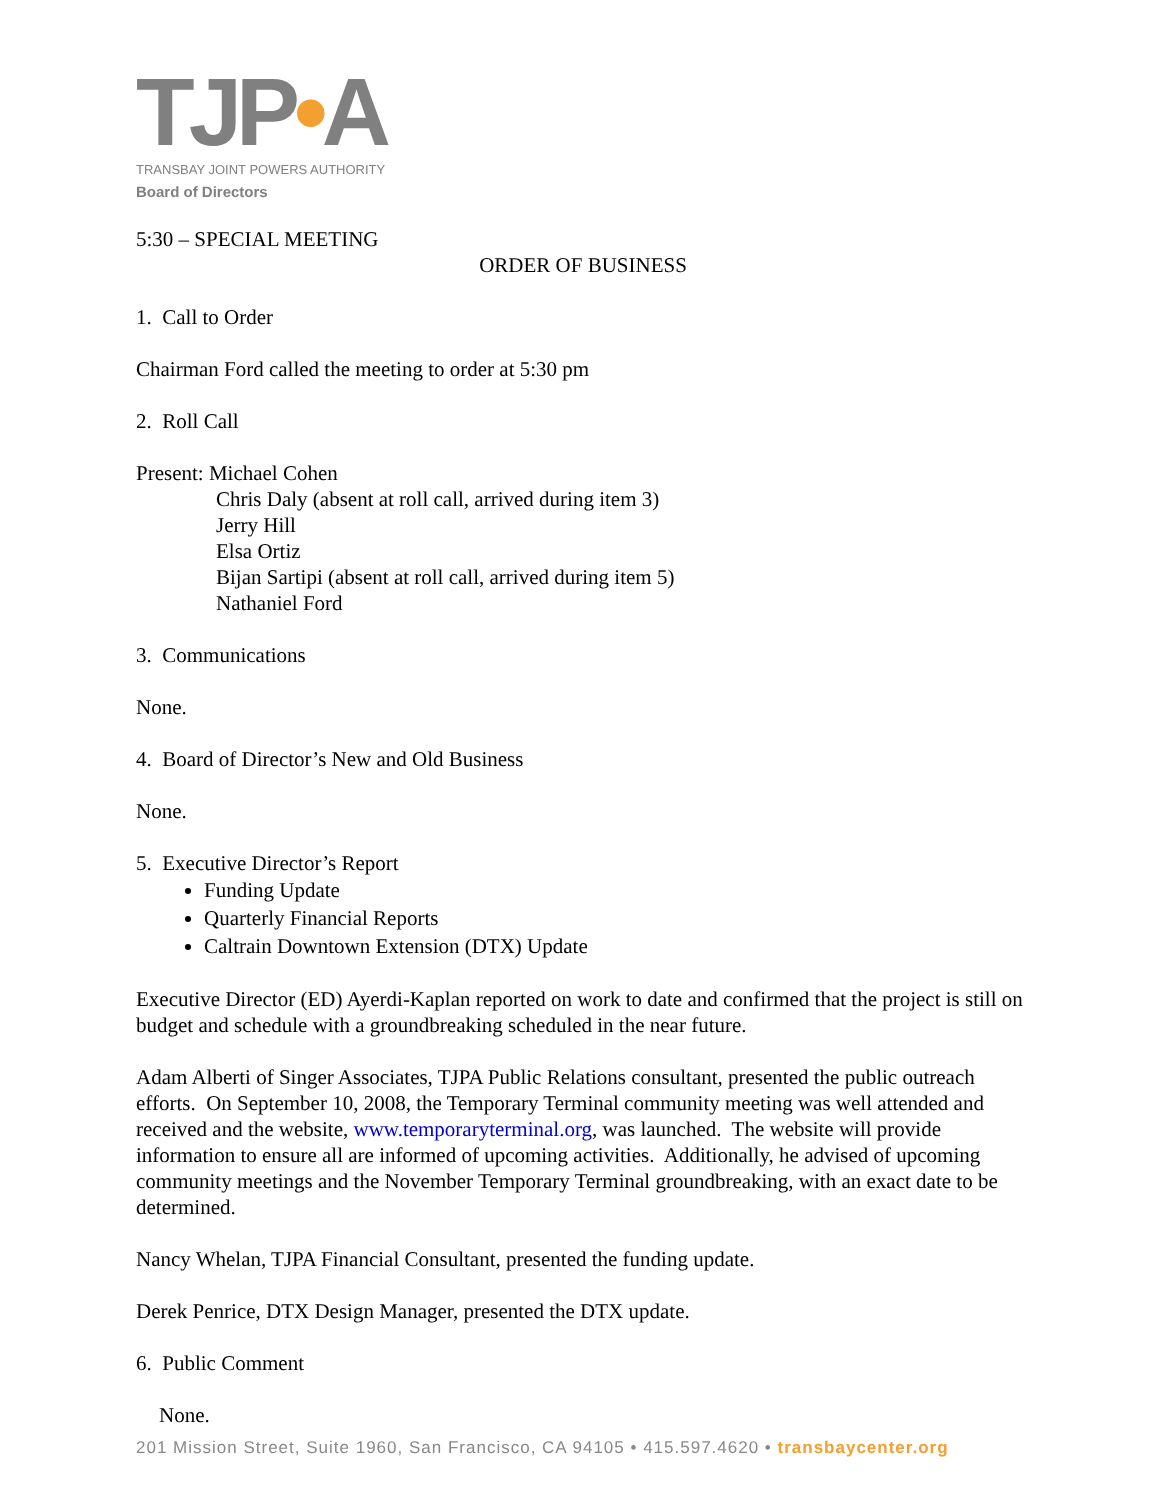TJP•A
TRANSBAY JOINT POWERS AUTHORITY
Board of Directors
5:30 – SPECIAL MEETING
ORDER OF BUSINESS
1. Call to Order
Chairman Ford called the meeting to order at 5:30 pm
2. Roll Call
Present: Michael Cohen
Chris Daly (absent at roll call, arrived during item 3)
Jerry Hill
Elsa Ortiz
Bijan Sartipi (absent at roll call, arrived during item 5)
Nathaniel Ford
3. Communications
None.
4. Board of Director’s New and Old Business
None.
5. Executive Director’s Report
Funding Update
Quarterly Financial Reports
Caltrain Downtown Extension (DTX) Update
Executive Director (ED) Ayerdi-Kaplan reported on work to date and confirmed that the project is still on budget and schedule with a groundbreaking scheduled in the near future.
Adam Alberti of Singer Associates, TJPA Public Relations consultant, presented the public outreach efforts. On September 10, 2008, the Temporary Terminal community meeting was well attended and received and the website, www.temporaryterminal.org, was launched. The website will provide information to ensure all are informed of upcoming activities. Additionally, he advised of upcoming community meetings and the November Temporary Terminal groundbreaking, with an exact date to be determined.
Nancy Whelan, TJPA Financial Consultant, presented the funding update.
Derek Penrice, DTX Design Manager, presented the DTX update.
6. Public Comment
None.
201 Mission Street, Suite 1960, San Francisco, CA 94105 • 415.597.4620 • transbaycenter.org